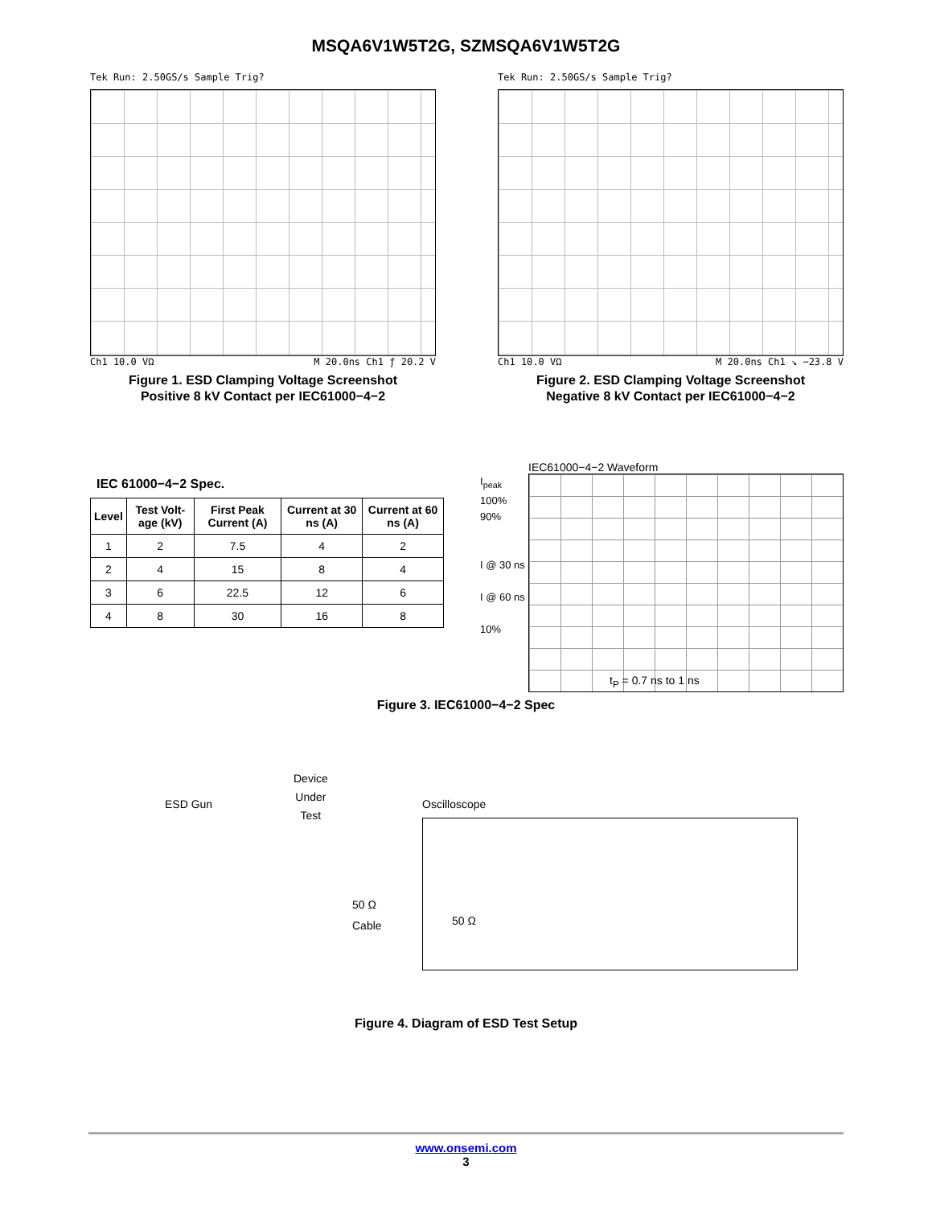MSQA6V1W5T2G, SZMSQA6V1W5T2G
Tek Run: 2.50GS/s Sample Trig?
Ch1 10.0 VΩ M 20.0ns Ch1 ƒ 20.2 V
Figure 1. ESD Clamping Voltage Screenshot
Positive 8 kV Contact per IEC61000−4−2
Tek Run: 2.50GS/s Sample Trig?
Ch1 10.0 VΩ M 20.0ns Ch1 ↘ −23.8 V
Figure 2. ESD Clamping Voltage Screenshot
Negative 8 kV Contact per IEC61000−4−2
IEC 61000−4−2 Spec.
| Level | Test Volt-age (kV) | First Peak Current (A) | Current at 30 ns (A) | Current at 60 ns (A) |
| --- | --- | --- | --- | --- |
| 1 | 2 | 7.5 | 4 | 2 |
| 2 | 4 | 15 | 8 | 4 |
| 3 | 6 | 22.5 | 12 | 6 |
| 4 | 8 | 30 | 16 | 8 |
IEC61000−4−2 Waveform
I<sub>peak</sub>
100%
90%
I @ 30 ns
I @ 60 ns
10%
t<sub>P</sub> = 0.7 ns to 1 ns
Figure 3. IEC61000−4−2 Spec
ESD Gun
Device
Under
Test
Oscilloscope
50 Ω
Cable
50 Ω
Figure 4. Diagram of ESD Test Setup
www.onsemi.com
3